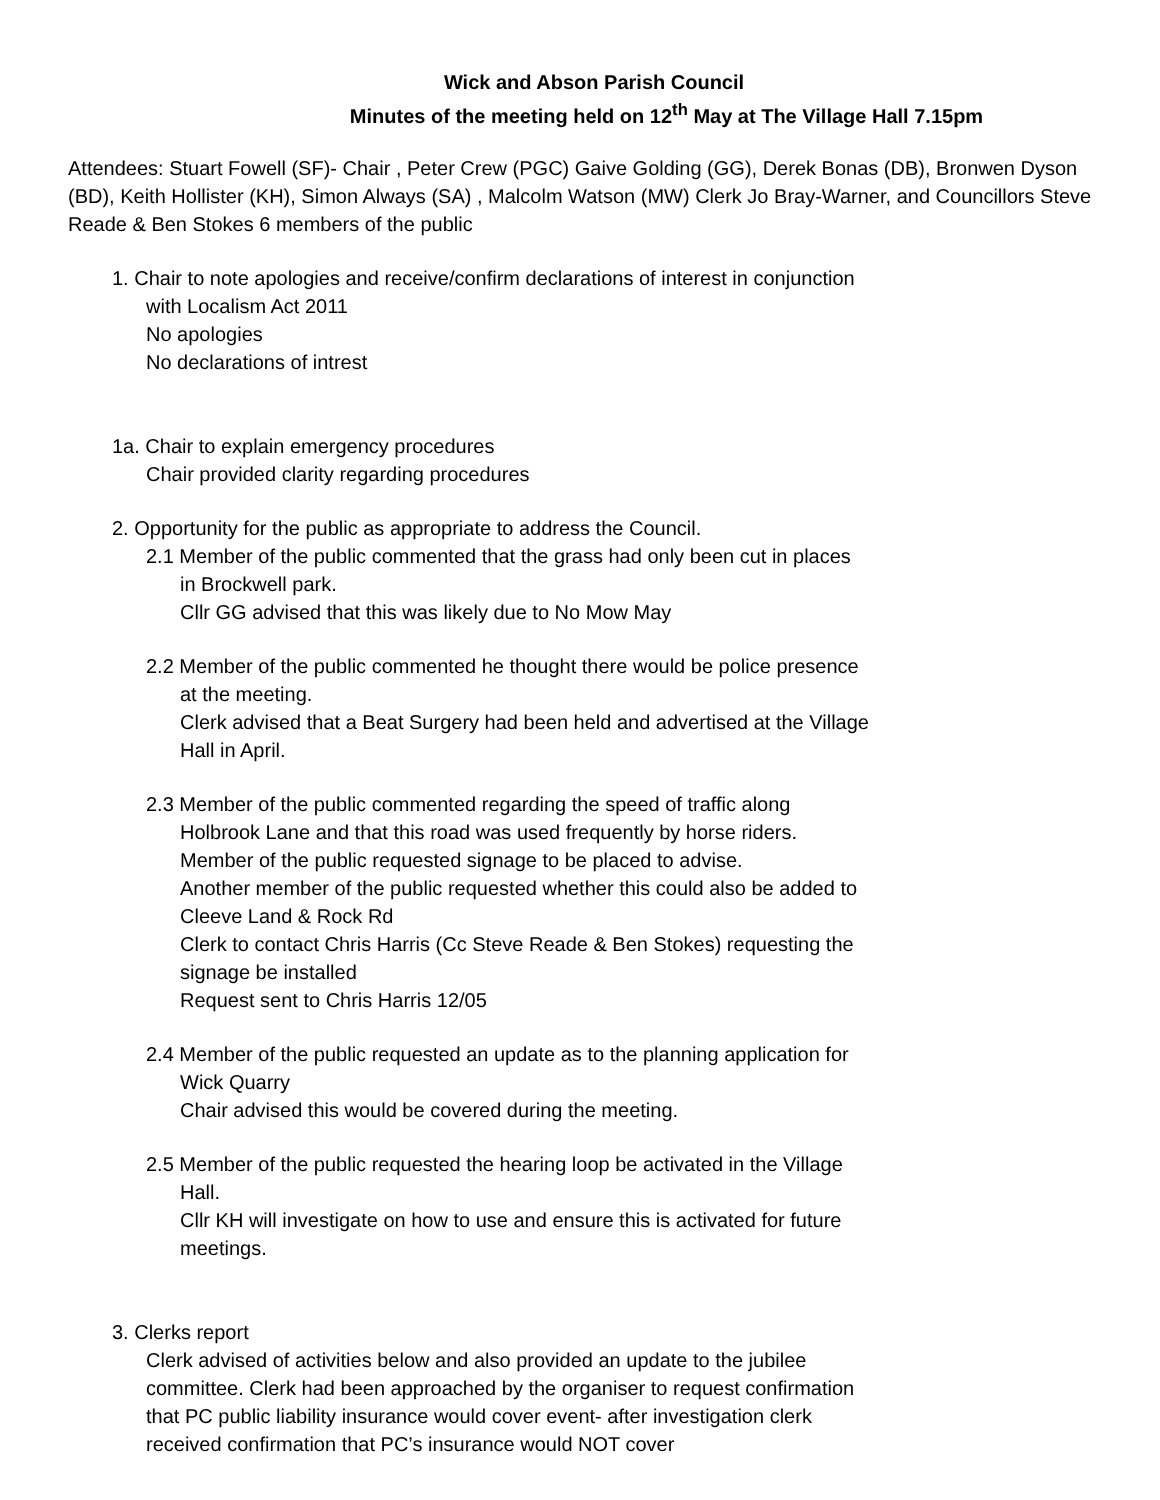Wick and Abson Parish Council
Minutes of the meeting held on 12<sup>th</sup> May at The Village Hall 7.15pm
Attendees: Stuart Fowell (SF)- Chair , Peter Crew (PGC) Gaive Golding (GG), Derek Bonas (DB), Bronwen Dyson (BD), Keith Hollister (KH), Simon Always (SA) , Malcolm Watson (MW) Clerk Jo Bray-Warner, and Councillors Steve Reade & Ben Stokes 6 members of the public
1. Chair to note apologies and receive/confirm declarations of interest in conjunction with Localism Act 2011
No apologies
No declarations of intrest
1a. Chair to explain emergency procedures
Chair provided clarity regarding procedures
2. Opportunity for the public as appropriate to address the Council.
2.1 Member of the public commented that the grass had only been cut in places in Brockwell park.
Cllr GG advised that this was likely due to No Mow May
2.2 Member of the public commented he thought there would be police presence at the meeting.
Clerk advised that a Beat Surgery had been held and advertised at the Village Hall in April.
2.3 Member of the public commented regarding the speed of traffic along Holbrook Lane and that this road was used frequently by horse riders.
Member of the public requested signage to be placed to advise.
Another member of the public requested whether this could also be added to Cleeve Land & Rock Rd
Clerk to contact Chris Harris (Cc Steve Reade & Ben Stokes) requesting the signage be installed
Request sent to Chris Harris 12/05
2.4 Member of the public requested an update as to the planning application for Wick Quarry
Chair advised this would be covered during the meeting.
2.5 Member of the public requested the hearing loop be activated in the Village Hall.
Cllr KH will investigate on how to use and ensure this is activated for future meetings.
3. Clerks report
Clerk advised of activities below and also provided an update to the jubilee committee. Clerk had been approached by the organiser to request confirmation that PC public liability insurance would cover event- after investigation clerk received confirmation that PC’s insurance would NOT cover